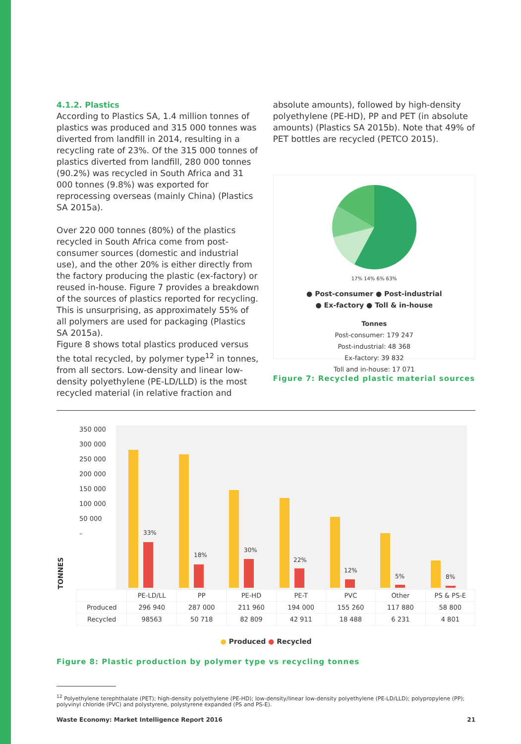4.1.2. Plastics
According to Plastics SA, 1.4 million tonnes of plastics was produced and 315 000 tonnes was diverted from landfill in 2014, resulting in a recycling rate of 23%. Of the 315 000 tonnes of plastics diverted from landfill, 280 000 tonnes (90.2%) was recycled in South Africa and 31 000 tonnes (9.8%) was exported for reprocessing overseas (mainly China) (Plastics SA 2015a).
Over 220 000 tonnes (80%) of the plastics recycled in South Africa come from post-consumer sources (domestic and industrial use), and the other 20% is either directly from the factory producing the plastic (ex-factory) or reused in-house. Figure 7 provides a breakdown of the sources of plastics reported for recycling. This is unsurprising, as approximately 55% of all polymers are used for packaging (Plastics SA 2015a).
Figure 8 shows total plastics produced versus the total recycled, by polymer type<sup>12</sup> in tonnes, from all sectors. Low-density and linear low-density polyethylene (PE-LD/LLD) is the most recycled material (in relative fraction and
absolute amounts), followed by high-density polyethylene (PE-HD), PP and PET (in absolute amounts) (Plastics SA 2015b). Note that 49% of PET bottles are recycled (PETCO 2015).
17% 14% 6% 63%
● Post-consumer ● Post-industrial
● Ex-factory ● Toll & in-house
Tonnes
Post-consumer: 179 247
Post-industrial: 48 368
Ex-factory: 39 832
Toll and in-house: 17 071
Figure 7: Recycled plastic material sources
TONNES
350 000
300 000
250 000
200 000
150 000
100 000
50 000
–
33%
18%
30%
22%
12%
5%
8%
| | PE-LD/LL | PP | PE-HD | PE-T | PVC | Other | PS & PS-E |
| Produced | 296 940 | 287 000 | 211 960 | 194 000 | 155 260 | 117 880 | 58 800 |
| Recycled | 98563 | 50 718 | 82 809 | 42 911 | 18 488 | 6 231 | 4 801 |
● Produced ● Recycled
Figure 8: Plastic production by polymer type vs recycling tonnes
<sup>12</sup> Polyethylene terephthalate (PET); high-density polyethylene (PE-HD); low-density/linear low-density polyethylene (PE-LD/LLD); polypropylene (PP); polyvinyl chloride (PVC) and polystyrene, polystyrene expanded (PS and PS-E).
Waste Economy: Market Intelligence Report 2016 21